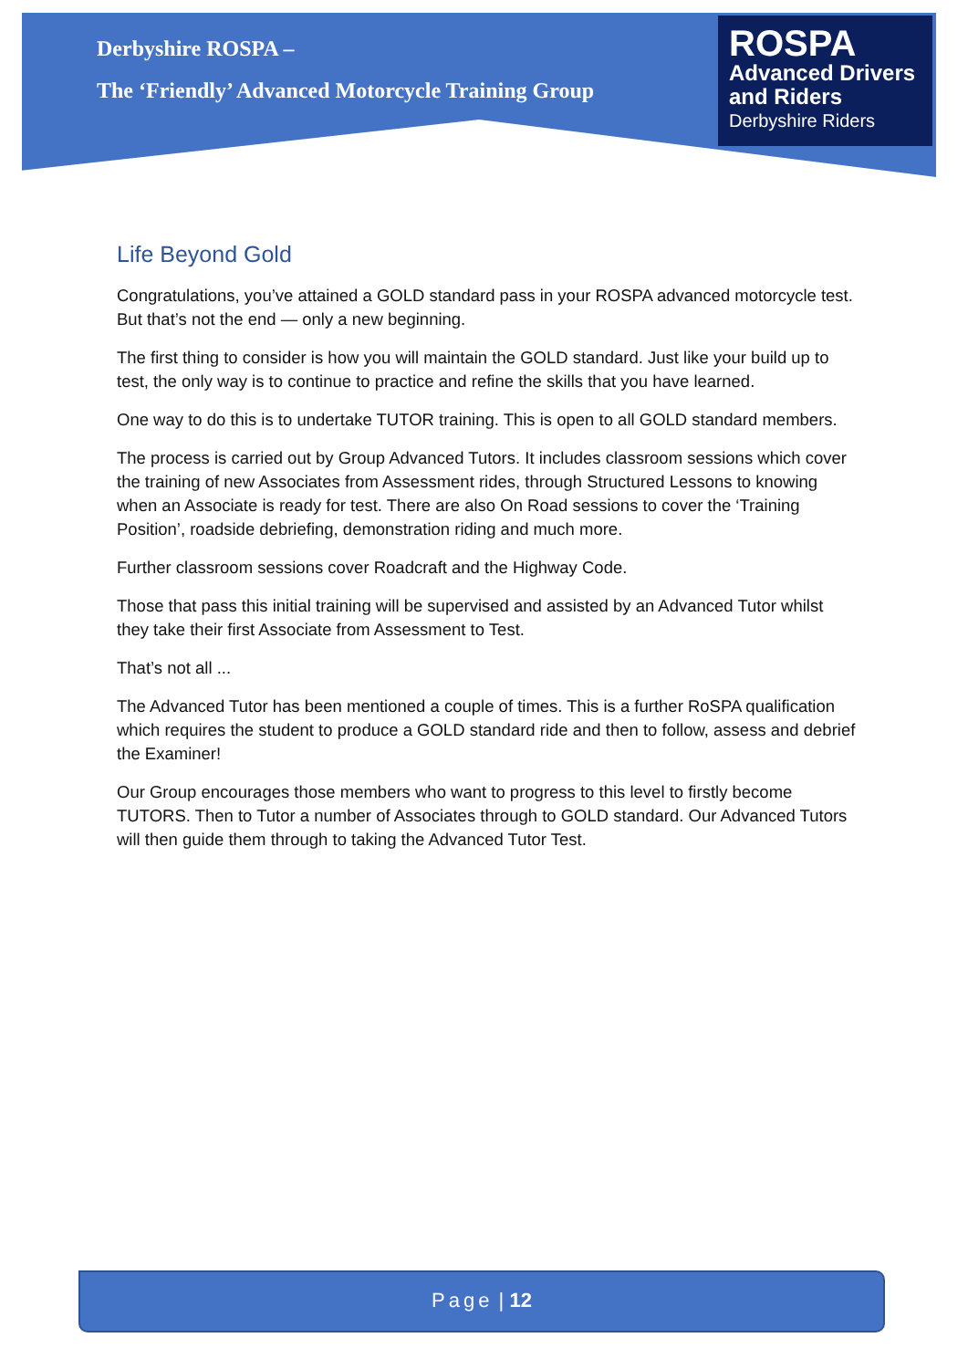Derbyshire ROSPA –
The ‘Friendly’ Advanced Motorcycle Training Group
ROSPA
Advanced Drivers
and Riders
Derbyshire Riders
Life Beyond Gold
Congratulations, you’ve attained a GOLD standard pass in your ROSPA advanced motorcycle test. But that’s not the end — only a new beginning.
The first thing to consider is how you will maintain the GOLD standard. Just like your build up to test, the only way is to continue to practice and refine the skills that you have learned.
One way to do this is to undertake TUTOR training. This is open to all GOLD standard members.
The process is carried out by Group Advanced Tutors. It includes classroom sessions which cover the training of new Associates from Assessment rides, through Structured Lessons to knowing when an Associate is ready for test. There are also On Road sessions to cover the ‘Training Position’, roadside debriefing, demonstration riding and much more.
Further classroom sessions cover Roadcraft and the Highway Code.
Those that pass this initial training will be supervised and assisted by an Advanced Tutor whilst they take their first Associate from Assessment to Test.
That’s not all ...
The Advanced Tutor has been mentioned a couple of times. This is a further RoSPA qualification which requires the student to produce a GOLD standard ride and then to follow, assess and debrief the Examiner!
Our Group encourages those members who want to progress to this level to firstly become TUTORS. Then to Tutor a number of Associates through to GOLD standard. Our Advanced Tutors will then guide them through to taking the Advanced Tutor Test.
Page | 12